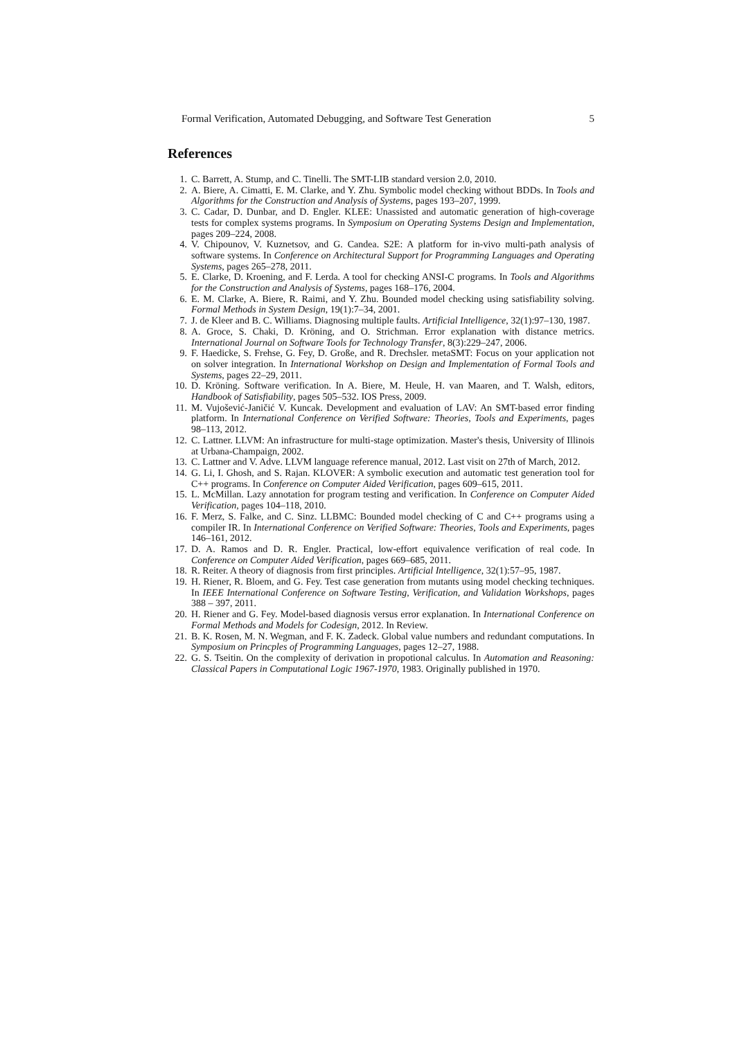Formal Verification, Automated Debugging, and Software Test Generation 5
References
1. C. Barrett, A. Stump, and C. Tinelli. The SMT-LIB standard version 2.0, 2010.
2. A. Biere, A. Cimatti, E. M. Clarke, and Y. Zhu. Symbolic model checking without BDDs. In Tools and Algorithms for the Construction and Analysis of Systems, pages 193–207, 1999.
3. C. Cadar, D. Dunbar, and D. Engler. KLEE: Unassisted and automatic generation of high-coverage tests for complex systems programs. In Symposium on Operating Systems Design and Implementation, pages 209–224, 2008.
4. V. Chipounov, V. Kuznetsov, and G. Candea. S2E: A platform for in-vivo multi-path analysis of software systems. In Conference on Architectural Support for Programming Languages and Operating Systems, pages 265–278, 2011.
5. E. Clarke, D. Kroening, and F. Lerda. A tool for checking ANSI-C programs. In Tools and Algorithms for the Construction and Analysis of Systems, pages 168–176, 2004.
6. E. M. Clarke, A. Biere, R. Raimi, and Y. Zhu. Bounded model checking using satisfiability solving. Formal Methods in System Design, 19(1):7–34, 2001.
7. J. de Kleer and B. C. Williams. Diagnosing multiple faults. Artificial Intelligence, 32(1):97–130, 1987.
8. A. Groce, S. Chaki, D. Kröning, and O. Strichman. Error explanation with distance metrics. International Journal on Software Tools for Technology Transfer, 8(3):229–247, 2006.
9. F. Haedicke, S. Frehse, G. Fey, D. Große, and R. Drechsler. metaSMT: Focus on your application not on solver integration. In International Workshop on Design and Implementation of Formal Tools and Systems, pages 22–29, 2011.
10. D. Kröning. Software verification. In A. Biere, M. Heule, H. van Maaren, and T. Walsh, editors, Handbook of Satisfiability, pages 505–532. IOS Press, 2009.
11. M. Vujošević-Janičić V. Kuncak. Development and evaluation of LAV: An SMT-based error finding platform. In International Conference on Verified Software: Theories, Tools and Experiments, pages 98–113, 2012.
12. C. Lattner. LLVM: An infrastructure for multi-stage optimization. Master's thesis, University of Illinois at Urbana-Champaign, 2002.
13. C. Lattner and V. Adve. LLVM language reference manual, 2012. Last visit on 27th of March, 2012.
14. G. Li, I. Ghosh, and S. Rajan. KLOVER: A symbolic execution and automatic test generation tool for C++ programs. In Conference on Computer Aided Verification, pages 609–615, 2011.
15. L. McMillan. Lazy annotation for program testing and verification. In Conference on Computer Aided Verification, pages 104–118, 2010.
16. F. Merz, S. Falke, and C. Sinz. LLBMC: Bounded model checking of C and C++ programs using a compiler IR. In International Conference on Verified Software: Theories, Tools and Experiments, pages 146–161, 2012.
17. D. A. Ramos and D. R. Engler. Practical, low-effort equivalence verification of real code. In Conference on Computer Aided Verification, pages 669–685, 2011.
18. R. Reiter. A theory of diagnosis from first principles. Artificial Intelligence, 32(1):57–95, 1987.
19. H. Riener, R. Bloem, and G. Fey. Test case generation from mutants using model checking techniques. In IEEE International Conference on Software Testing, Verification, and Validation Workshops, pages 388 – 397, 2011.
20. H. Riener and G. Fey. Model-based diagnosis versus error explanation. In International Conference on Formal Methods and Models for Codesign, 2012. In Review.
21. B. K. Rosen, M. N. Wegman, and F. K. Zadeck. Global value numbers and redundant computations. In Symposium on Princples of Programming Languages, pages 12–27, 1988.
22. G. S. Tseitin. On the complexity of derivation in propotional calculus. In Automation and Reasoning: Classical Papers in Computational Logic 1967-1970, 1983. Originally published in 1970.